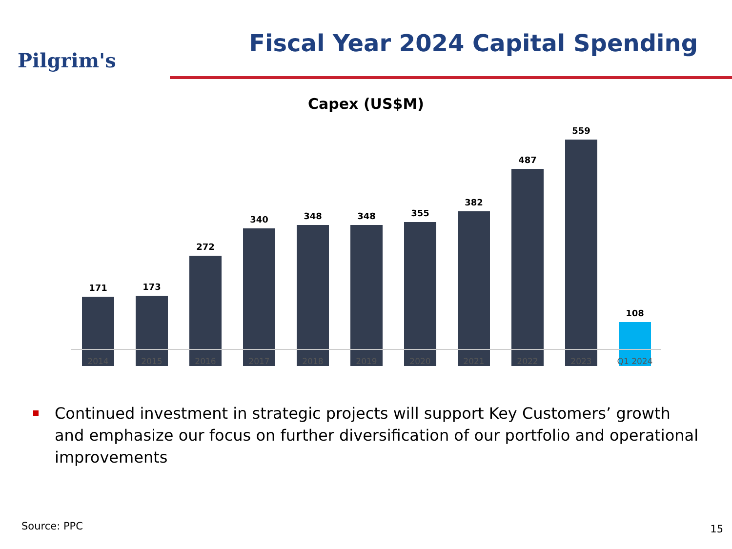Pilgrim's
Fiscal Year 2024 Capital Spending
Capex (US$M)
171 173 272 340 348 348 355 382 487 559 108
2014 2015 2016 2017 2018 2019 2020 2021 2022 2023 Q1 2024
Continued investment in strategic projects will support Key Customers’ growth and emphasize our focus on further diversification of our portfolio and operational improvements
Source: PPC 15